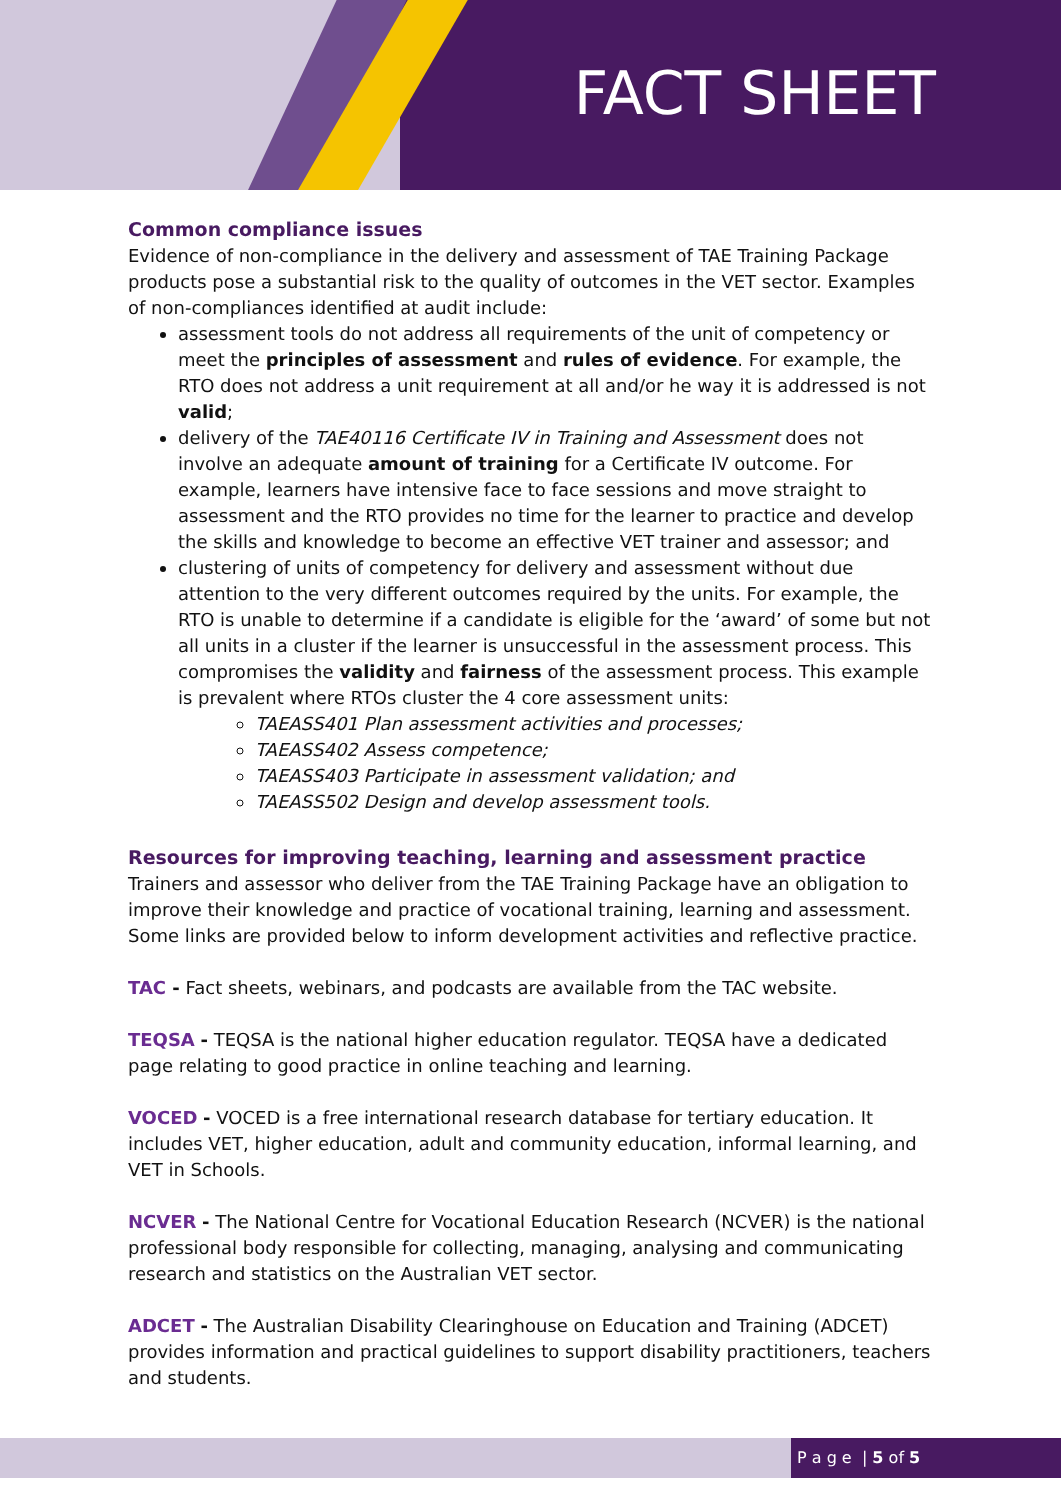FACT SHEET
Common compliance issues
Evidence of non-compliance in the delivery and assessment of TAE Training Package products pose a substantial risk to the quality of outcomes in the VET sector. Examples of non-compliances identified at audit include:
assessment tools do not address all requirements of the unit of competency or meet the principles of assessment and rules of evidence. For example, the RTO does not address a unit requirement at all and/or he way it is addressed is not valid;
delivery of the TAE40116 Certificate IV in Training and Assessment does not involve an adequate amount of training for a Certificate IV outcome. For example, learners have intensive face to face sessions and move straight to assessment and the RTO provides no time for the learner to practice and develop the skills and knowledge to become an effective VET trainer and assessor; and
clustering of units of competency for delivery and assessment without due attention to the very different outcomes required by the units. For example, the RTO is unable to determine if a candidate is eligible for the ‘award’ of some but not all units in a cluster if the learner is unsuccessful in the assessment process. This compromises the validity and fairness of the assessment process. This example is prevalent where RTOs cluster the 4 core assessment units:
TAEASS401 Plan assessment activities and processes;
TAEASS402 Assess competence;
TAEASS403 Participate in assessment validation; and
TAEASS502 Design and develop assessment tools.
Resources for improving teaching, learning and assessment practice
Trainers and assessor who deliver from the TAE Training Package have an obligation to improve their knowledge and practice of vocational training, learning and assessment. Some links are provided below to inform development activities and reflective practice.
TAC - Fact sheets, webinars, and podcasts are available from the TAC website.
TEQSA - TEQSA is the national higher education regulator. TEQSA have a dedicated page relating to good practice in online teaching and learning.
VOCED - VOCED is a free international research database for tertiary education. It includes VET, higher education, adult and community education, informal learning, and VET in Schools.
NCVER - The National Centre for Vocational Education Research (NCVER) is the national professional body responsible for collecting, managing, analysing and communicating research and statistics on the Australian VET sector.
ADCET - The Australian Disability Clearinghouse on Education and Training (ADCET) provides information and practical guidelines to support disability practitioners, teachers and students.
P a g e | 5 of 5